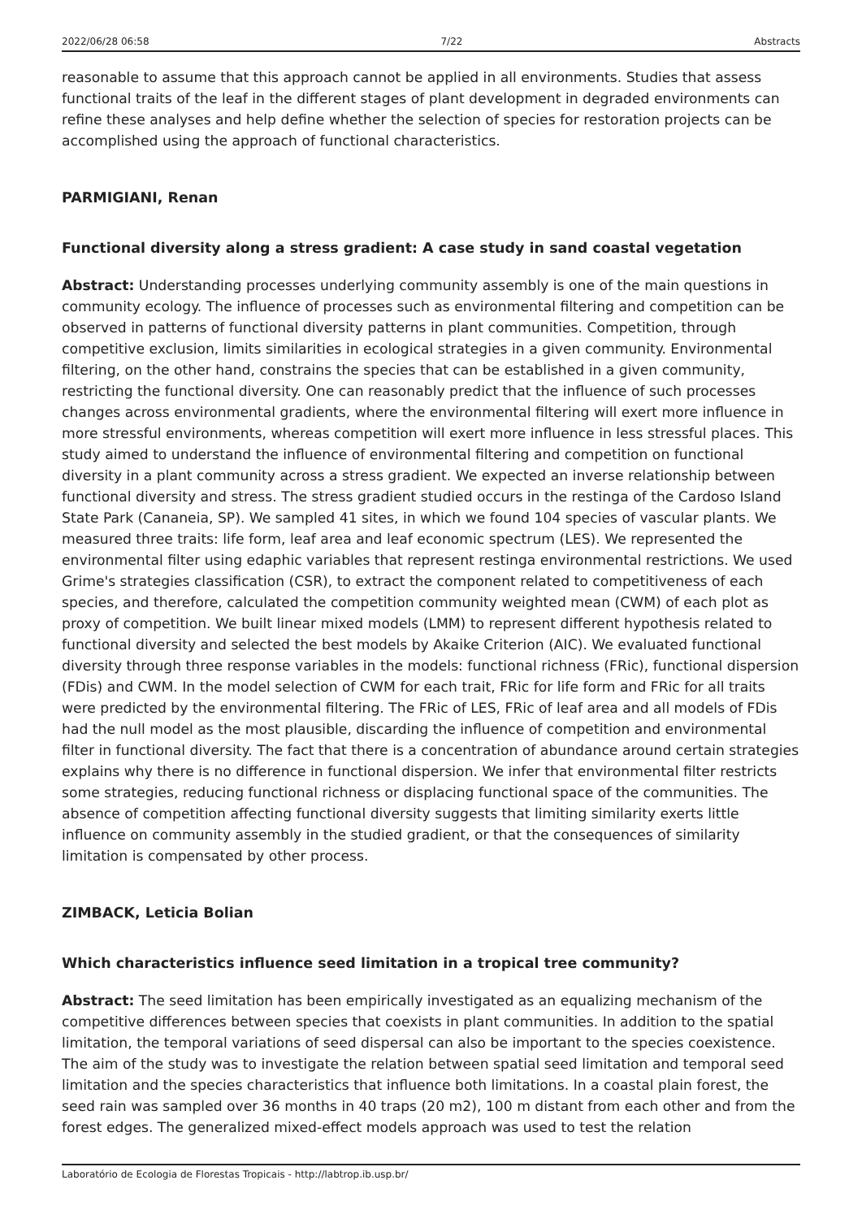2022/06/28 06:58 7/22 Abstracts
reasonable to assume that this approach cannot be applied in all environments. Studies that assess functional traits of the leaf in the different stages of plant development in degraded environments can refine these analyses and help define whether the selection of species for restoration projects can be accomplished using the approach of functional characteristics.
PARMIGIANI, Renan
Functional diversity along a stress gradient: A case study in sand coastal vegetation
Abstract: Understanding processes underlying community assembly is one of the main questions in community ecology. The influence of processes such as environmental filtering and competition can be observed in patterns of functional diversity patterns in plant communities. Competition, through competitive exclusion, limits similarities in ecological strategies in a given community. Environmental filtering, on the other hand, constrains the species that can be established in a given community, restricting the functional diversity. One can reasonably predict that the influence of such processes changes across environmental gradients, where the environmental filtering will exert more influence in more stressful environments, whereas competition will exert more influence in less stressful places. This study aimed to understand the influence of environmental filtering and competition on functional diversity in a plant community across a stress gradient. We expected an inverse relationship between functional diversity and stress. The stress gradient studied occurs in the restinga of the Cardoso Island State Park (Cananeia, SP). We sampled 41 sites, in which we found 104 species of vascular plants. We measured three traits: life form, leaf area and leaf economic spectrum (LES). We represented the environmental filter using edaphic variables that represent restinga environmental restrictions. We used Grime's strategies classification (CSR), to extract the component related to competitiveness of each species, and therefore, calculated the competition community weighted mean (CWM) of each plot as proxy of competition. We built linear mixed models (LMM) to represent different hypothesis related to functional diversity and selected the best models by Akaike Criterion (AIC). We evaluated functional diversity through three response variables in the models: functional richness (FRic), functional dispersion (FDis) and CWM. In the model selection of CWM for each trait, FRic for life form and FRic for all traits were predicted by the environmental filtering. The FRic of LES, FRic of leaf area and all models of FDis had the null model as the most plausible, discarding the influence of competition and environmental filter in functional diversity. The fact that there is a concentration of abundance around certain strategies explains why there is no difference in functional dispersion. We infer that environmental filter restricts some strategies, reducing functional richness or displacing functional space of the communities. The absence of competition affecting functional diversity suggests that limiting similarity exerts little influence on community assembly in the studied gradient, or that the consequences of similarity limitation is compensated by other process.
ZIMBACK, Leticia Bolian
Which characteristics influence seed limitation in a tropical tree community?
Abstract: The seed limitation has been empirically investigated as an equalizing mechanism of the competitive differences between species that coexists in plant communities. In addition to the spatial limitation, the temporal variations of seed dispersal can also be important to the species coexistence. The aim of the study was to investigate the relation between spatial seed limitation and temporal seed limitation and the species characteristics that influence both limitations. In a coastal plain forest, the seed rain was sampled over 36 months in 40 traps (20 m2), 100 m distant from each other and from the forest edges. The generalized mixed-effect models approach was used to test the relation
Laboratório de Ecologia de Florestas Tropicais - http://labtrop.ib.usp.br/